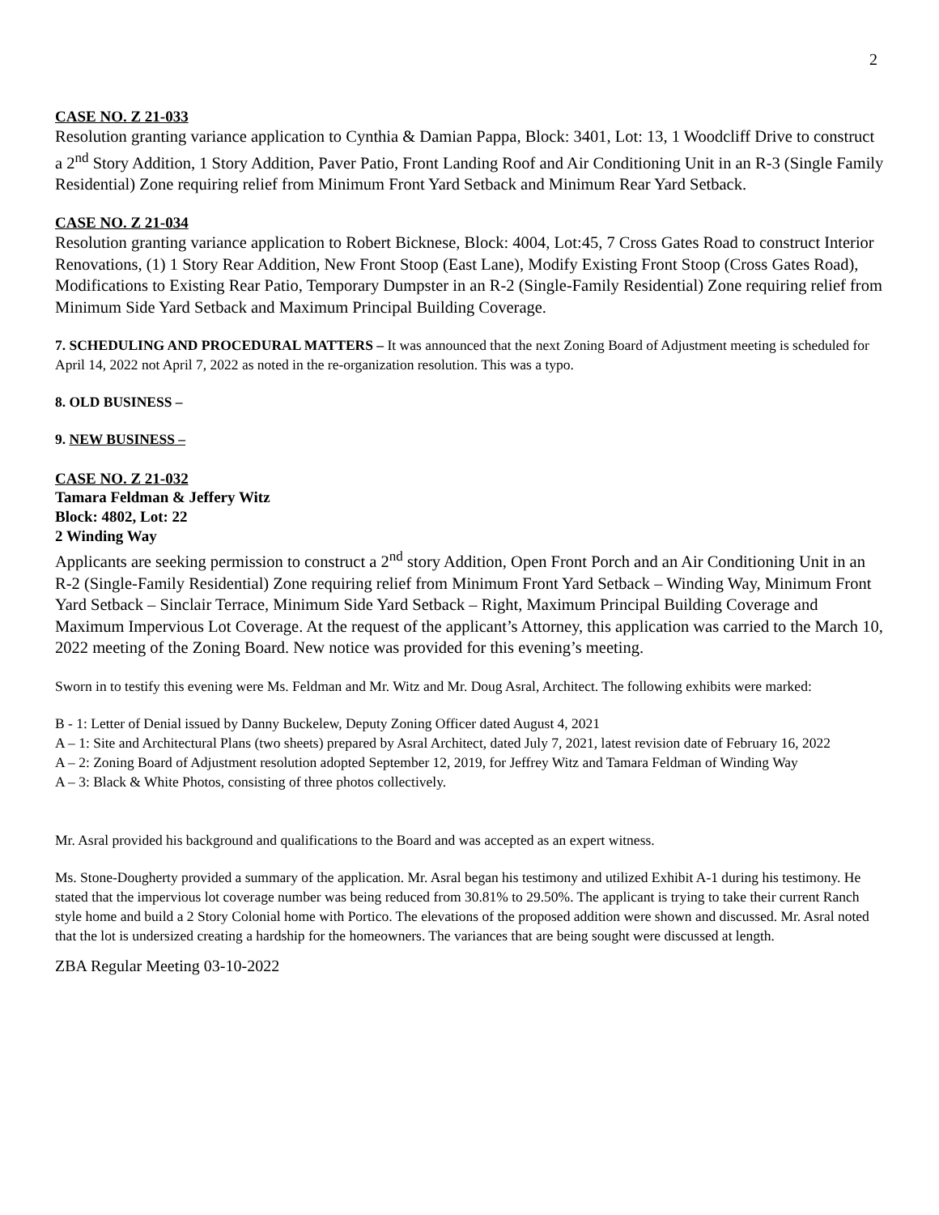2
CASE NO. Z 21-033
Resolution granting variance application to Cynthia & Damian Pappa, Block: 3401, Lot: 13, 1 Woodcliff Drive to construct a 2<sup>nd</sup> Story Addition, 1 Story Addition, Paver Patio, Front Landing Roof and Air Conditioning Unit in an R-3 (Single Family Residential) Zone requiring relief from Minimum Front Yard Setback and Minimum Rear Yard Setback.
CASE NO. Z 21-034
Resolution granting variance application to Robert Bicknese, Block: 4004, Lot:45, 7 Cross Gates Road to construct Interior Renovations, (1) 1 Story Rear Addition, New Front Stoop (East Lane), Modify Existing Front Stoop (Cross Gates Road), Modifications to Existing Rear Patio, Temporary Dumpster in an R-2 (Single-Family Residential) Zone requiring relief from Minimum Side Yard Setback and Maximum Principal Building Coverage.
7. SCHEDULING AND PROCEDURAL MATTERS – It was announced that the next Zoning Board of Adjustment meeting is scheduled for April 14, 2022 not April 7, 2022 as noted in the re-organization resolution. This was a typo.
8. OLD BUSINESS –
9. NEW BUSINESS –
CASE NO. Z 21-032
Tamara Feldman & Jeffery Witz
Block: 4802, Lot: 22
2 Winding Way
Applicants are seeking permission to construct a 2<sup>nd</sup> story Addition, Open Front Porch and an Air Conditioning Unit in an R-2 (Single-Family Residential) Zone requiring relief from Minimum Front Yard Setback – Winding Way, Minimum Front Yard Setback – Sinclair Terrace, Minimum Side Yard Setback – Right, Maximum Principal Building Coverage and Maximum Impervious Lot Coverage. At the request of the applicant’s Attorney, this application was carried to the March 10, 2022 meeting of the Zoning Board. New notice was provided for this evening’s meeting.
Sworn in to testify this evening were Ms. Feldman and Mr. Witz and Mr. Doug Asral, Architect. The following exhibits were marked:
B - 1: Letter of Denial issued by Danny Buckelew, Deputy Zoning Officer dated August 4, 2021
A – 1: Site and Architectural Plans (two sheets) prepared by Asral Architect, dated July 7, 2021, latest revision date of February 16, 2022
A – 2: Zoning Board of Adjustment resolution adopted September 12, 2019, for Jeffrey Witz and Tamara Feldman of Winding Way
A – 3: Black & White Photos, consisting of three photos collectively.
Mr. Asral provided his background and qualifications to the Board and was accepted as an expert witness.
Ms. Stone-Dougherty provided a summary of the application. Mr. Asral began his testimony and utilized Exhibit A-1 during his testimony. He stated that the impervious lot coverage number was being reduced from 30.81% to 29.50%. The applicant is trying to take their current Ranch style home and build a 2 Story Colonial home with Portico. The elevations of the proposed addition were shown and discussed. Mr. Asral noted that the lot is undersized creating a hardship for the homeowners. The variances that are being sought were discussed at length.
ZBA Regular Meeting 03-10-2022